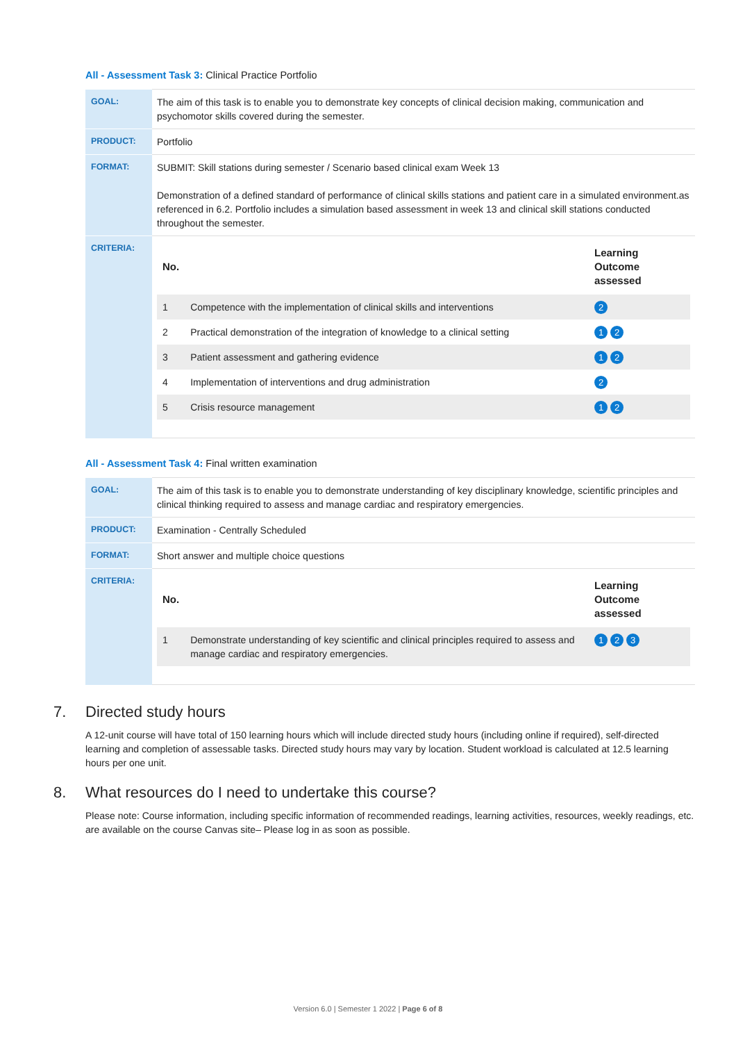All - Assessment Task 3: Clinical Practice Portfolio
| GOAL: | The aim of this task is to enable you to demonstrate key concepts of clinical decision making, communication and psychomotor skills covered during the semester. |
| PRODUCT: | Portfolio |
| FORMAT: | SUBMIT: Skill stations during semester / Scenario based clinical exam Week 13 Demonstration of a defined standard of performance of clinical skills stations and patient care in a simulated environment.as referenced in 6.2. Portfolio includes a simulation based assessment in week 13 and clinical skill stations conducted throughout the semester. |
| CRITERIA: | / No. / / Learning Outcome assessed / / --- / --- / --- / / 1 / Competence with the implementation of clinical skills and interventions / 2 / / 2 / Practical demonstration of the integration of knowledge to a clinical setting / 1 2 / / 3 / Patient assessment and gathering evidence / 1 2 / / 4 / Implementation of interventions and drug administration / 2 / / 5 / Crisis resource management / 1 2 / |
All - Assessment Task 4: Final written examination
| GOAL: | The aim of this task is to enable you to demonstrate understanding of key disciplinary knowledge, scientific principles and clinical thinking required to assess and manage cardiac and respiratory emergencies. |
| PRODUCT: | Examination - Centrally Scheduled |
| FORMAT: | Short answer and multiple choice questions |
| CRITERIA: | / No. / / Learning Outcome assessed / / --- / --- / --- / / 1 / Demonstrate understanding of key scientific and clinical principles required to assess and manage cardiac and respiratory emergencies. / 1 2 3 / |
7. Directed study hours
A 12-unit course will have total of 150 learning hours which will include directed study hours (including online if required), self-directed learning and completion of assessable tasks. Directed study hours may vary by location. Student workload is calculated at 12.5 learning hours per one unit.
8. What resources do I need to undertake this course?
Please note: Course information, including specific information of recommended readings, learning activities, resources, weekly readings, etc. are available on the course Canvas site– Please log in as soon as possible.
Version 6.0 | Semester 1 2022 | Page 6 of 8